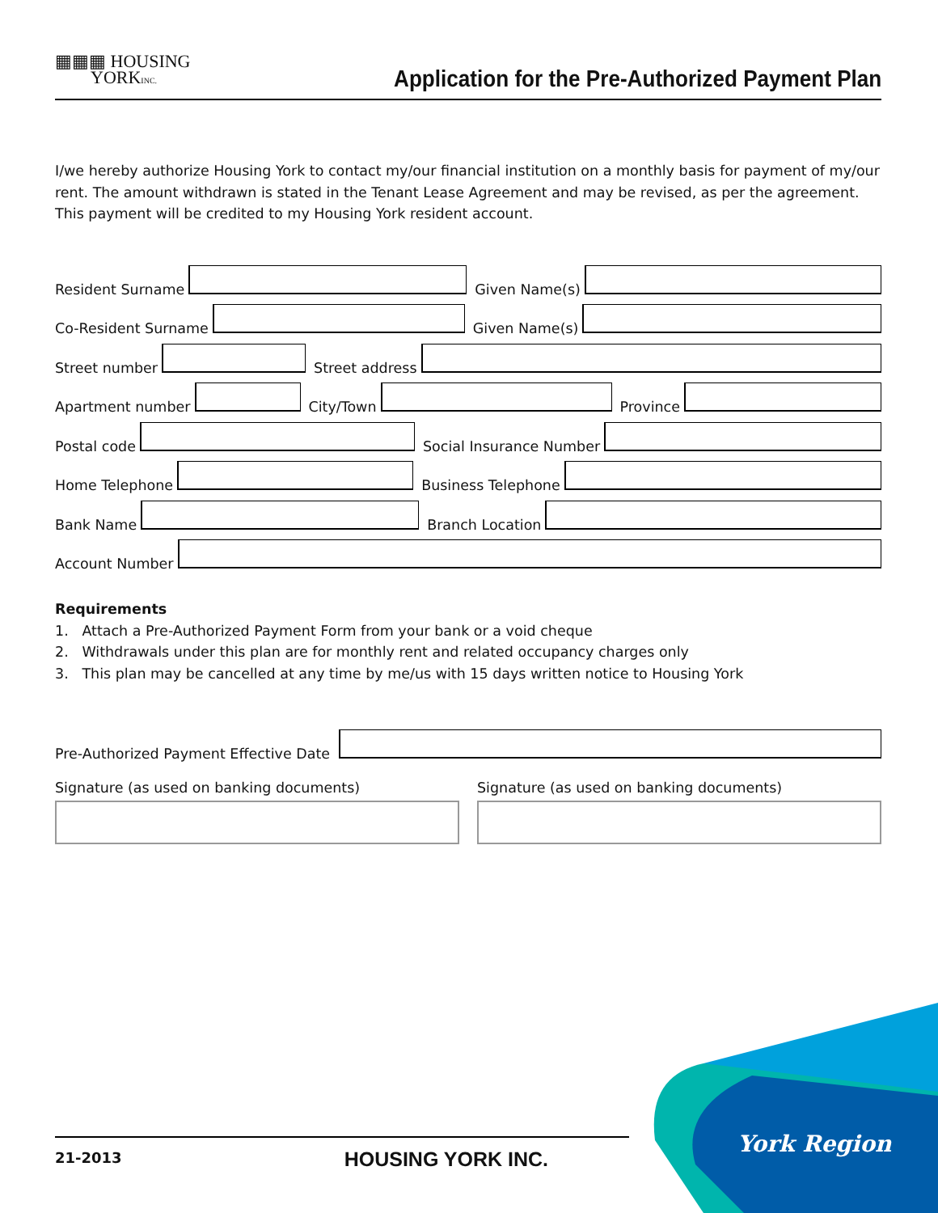▦▦▦ HOUSING
YORKINC.
Application for the Pre-Authorized Payment Plan
I/we hereby authorize Housing York to contact my/our financial institution on a monthly basis for payment of my/our rent. The amount withdrawn is stated in the Tenant Lease Agreement and may be revised, as per the agreement. This payment will be credited to my Housing York resident account.
Resident Surname
Given Name(s)
Co-Resident Surname
Given Name(s)
Street number
Street address
Apartment number
City/Town
Province
Postal code
Social Insurance Number
Home Telephone
Business Telephone
Bank Name
Branch Location
Account Number
Requirements
1. Attach a Pre-Authorized Payment Form from your bank or a void cheque
2. Withdrawals under this plan are for monthly rent and related occupancy charges only
3. This plan may be cancelled at any time by me/us with 15 days written notice to Housing York
Pre-Authorized Payment Effective Date
Signature (as used on banking documents)
Signature (as used on banking documents)
21-2013 HOUSING YORK INC. York Region